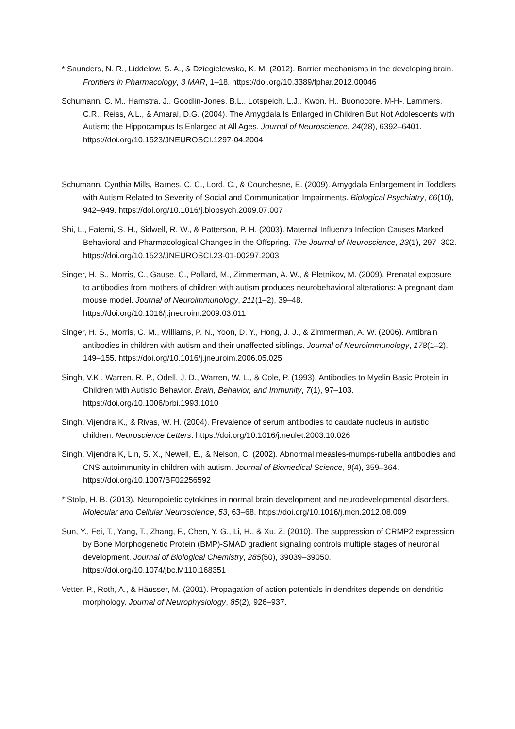* Saunders, N. R., Liddelow, S. A., & Dziegielewska, K. M. (2012). Barrier mechanisms in the developing brain. Frontiers in Pharmacology, 3 MAR, 1–18. https://doi.org/10.3389/fphar.2012.00046
Schumann, C. M., Hamstra, J., Goodlin-Jones, B.L., Lotspeich, L.J., Kwon, H., Buonocore. M-H-, Lammers, C.R., Reiss, A.L., & Amaral, D.G. (2004). The Amygdala Is Enlarged in Children But Not Adolescents with Autism; the Hippocampus Is Enlarged at All Ages. Journal of Neuroscience, 24(28), 6392–6401. https://doi.org/10.1523/JNEUROSCI.1297-04.2004
Schumann, Cynthia Mills, Barnes, C. C., Lord, C., & Courchesne, E. (2009). Amygdala Enlargement in Toddlers with Autism Related to Severity of Social and Communication Impairments. Biological Psychiatry, 66(10), 942–949. https://doi.org/10.1016/j.biopsych.2009.07.007
Shi, L., Fatemi, S. H., Sidwell, R. W., & Patterson, P. H. (2003). Maternal Influenza Infection Causes Marked Behavioral and Pharmacological Changes in the Offspring. The Journal of Neuroscience, 23(1), 297–302. https://doi.org/10.1523/JNEUROSCI.23-01-00297.2003
Singer, H. S., Morris, C., Gause, C., Pollard, M., Zimmerman, A. W., & Pletnikov, M. (2009). Prenatal exposure to antibodies from mothers of children with autism produces neurobehavioral alterations: A pregnant dam mouse model. Journal of Neuroimmunology, 211(1–2), 39–48. https://doi.org/10.1016/j.jneuroim.2009.03.011
Singer, H. S., Morris, C. M., Williams, P. N., Yoon, D. Y., Hong, J. J., & Zimmerman, A. W. (2006). Antibrain antibodies in children with autism and their unaffected siblings. Journal of Neuroimmunology, 178(1–2), 149–155. https://doi.org/10.1016/j.jneuroim.2006.05.025
Singh, V.K., Warren, R. P., Odell, J. D., Warren, W. L., & Cole, P. (1993). Antibodies to Myelin Basic Protein in Children with Autistic Behavior. Brain, Behavior, and Immunity, 7(1), 97–103. https://doi.org/10.1006/brbi.1993.1010
Singh, Vijendra K., & Rivas, W. H. (2004). Prevalence of serum antibodies to caudate nucleus in autistic children. Neuroscience Letters. https://doi.org/10.1016/j.neulet.2003.10.026
Singh, Vijendra K, Lin, S. X., Newell, E., & Nelson, C. (2002). Abnormal measles-mumps-rubella antibodies and CNS autoimmunity in children with autism. Journal of Biomedical Science, 9(4), 359–364. https://doi.org/10.1007/BF02256592
* Stolp, H. B. (2013). Neuropoietic cytokines in normal brain development and neurodevelopmental disorders. Molecular and Cellular Neuroscience, 53, 63–68. https://doi.org/10.1016/j.mcn.2012.08.009
Sun, Y., Fei, T., Yang, T., Zhang, F., Chen, Y. G., Li, H., & Xu, Z. (2010). The suppression of CRMP2 expression by Bone Morphogenetic Protein (BMP)-SMAD gradient signaling controls multiple stages of neuronal development. Journal of Biological Chemistry, 285(50), 39039–39050. https://doi.org/10.1074/jbc.M110.168351
Vetter, P., Roth, A., & Häusser, M. (2001). Propagation of action potentials in dendrites depends on dendritic morphology. Journal of Neurophysiology, 85(2), 926–937.